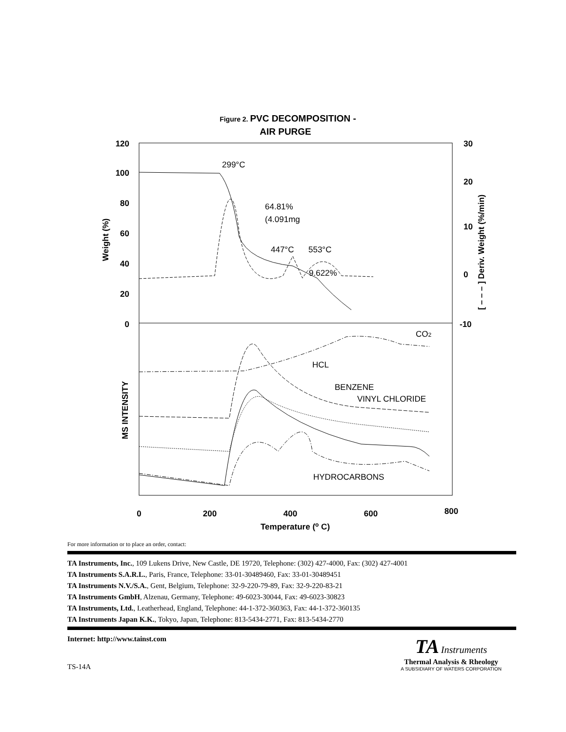Figure 2. PVC DECOMPOSITION -
AIR PURGE
120
100
80
60
40
20
0
30
20
10
0
-10
0
200
400
600
800
Temperature (o C)
Weight (%)
[ – – – ] Deriv. Weight (%/min)
MS INTENSITY
299°C
64.81%
(4.091mg
447°C
553°C
9.622%
CO2
HCL
BENZENE
VINYL CHLORIDE
HYDROCARBONS
For more information or to place an order, contact:
TA Instruments, Inc., 109 Lukens Drive, New Castle, DE 19720, Telephone: (302) 427-4000, Fax: (302) 427-4001
TA Instruments S.A.R.L., Paris, France, Telephone: 33-01-30489460, Fax: 33-01-30489451
TA Instruments N.V./S.A., Gent, Belgium, Telephone: 32-9-220-79-89, Fax: 32-9-220-83-21
TA Instruments GmbH, Alzenau, Germany, Telephone: 49-6023-30044, Fax: 49-6023-30823
TA Instruments, Ltd., Leatherhead, England, Telephone: 44-1-372-360363, Fax: 44-1-372-360135
TA Instruments Japan K.K., Tokyo, Japan, Telephone: 813-5434-2771, Fax: 813-5434-2770
Internet: http://www.tainst.com
TS-14A
TA Instruments
Thermal Analysis & Rheology
A SUBSIDIARY OF WATERS CORPORATION